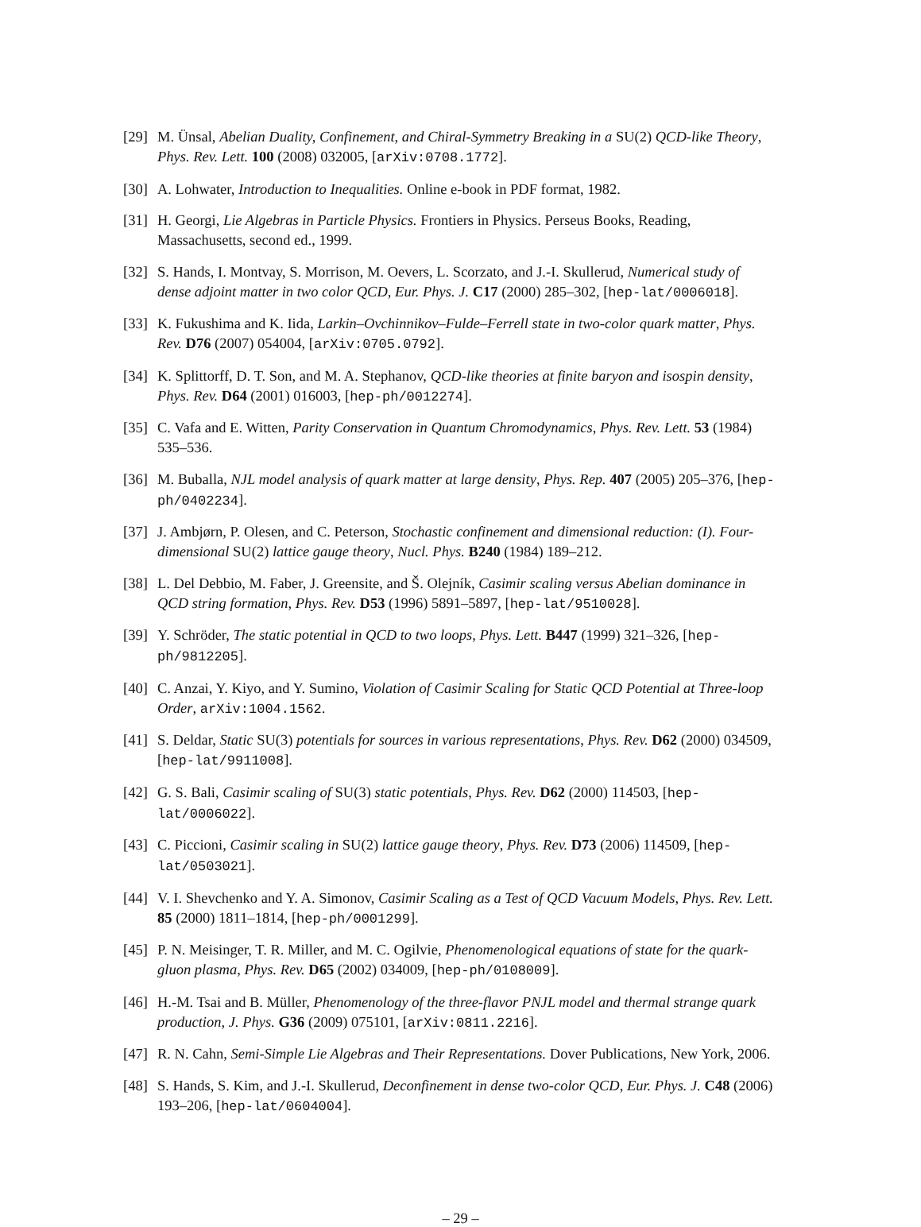[29] M. Ünsal, Abelian Duality, Confinement, and Chiral-Symmetry Breaking in a SU(2) QCD-like Theory, Phys. Rev. Lett. 100 (2008) 032005, [arXiv:0708.1772].
[30] A. Lohwater, Introduction to Inequalities. Online e-book in PDF format, 1982.
[31] H. Georgi, Lie Algebras in Particle Physics. Frontiers in Physics. Perseus Books, Reading, Massachusetts, second ed., 1999.
[32] S. Hands, I. Montvay, S. Morrison, M. Oevers, L. Scorzato, and J.-I. Skullerud, Numerical study of dense adjoint matter in two color QCD, Eur. Phys. J. C17 (2000) 285–302, [hep-lat/0006018].
[33] K. Fukushima and K. Iida, Larkin–Ovchinnikov–Fulde–Ferrell state in two-color quark matter, Phys. Rev. D76 (2007) 054004, [arXiv:0705.0792].
[34] K. Splittorff, D. T. Son, and M. A. Stephanov, QCD-like theories at finite baryon and isospin density, Phys. Rev. D64 (2001) 016003, [hep-ph/0012274].
[35] C. Vafa and E. Witten, Parity Conservation in Quantum Chromodynamics, Phys. Rev. Lett. 53 (1984) 535–536.
[36] M. Buballa, NJL model analysis of quark matter at large density, Phys. Rep. 407 (2005) 205–376, [hep-ph/0402234].
[37] J. Ambjørn, P. Olesen, and C. Peterson, Stochastic confinement and dimensional reduction: (I). Four-dimensional SU(2) lattice gauge theory, Nucl. Phys. B240 (1984) 189–212.
[38] L. Del Debbio, M. Faber, J. Greensite, and Š. Olejník, Casimir scaling versus Abelian dominance in QCD string formation, Phys. Rev. D53 (1996) 5891–5897, [hep-lat/9510028].
[39] Y. Schröder, The static potential in QCD to two loops, Phys. Lett. B447 (1999) 321–326, [hep-ph/9812205].
[40] C. Anzai, Y. Kiyo, and Y. Sumino, Violation of Casimir Scaling for Static QCD Potential at Three-loop Order, arXiv:1004.1562.
[41] S. Deldar, Static SU(3) potentials for sources in various representations, Phys. Rev. D62 (2000) 034509, [hep-lat/9911008].
[42] G. S. Bali, Casimir scaling of SU(3) static potentials, Phys. Rev. D62 (2000) 114503, [hep-lat/0006022].
[43] C. Piccioni, Casimir scaling in SU(2) lattice gauge theory, Phys. Rev. D73 (2006) 114509, [hep-lat/0503021].
[44] V. I. Shevchenko and Y. A. Simonov, Casimir Scaling as a Test of QCD Vacuum Models, Phys. Rev. Lett. 85 (2000) 1811–1814, [hep-ph/0001299].
[45] P. N. Meisinger, T. R. Miller, and M. C. Ogilvie, Phenomenological equations of state for the quark-gluon plasma, Phys. Rev. D65 (2002) 034009, [hep-ph/0108009].
[46] H.-M. Tsai and B. Müller, Phenomenology of the three-flavor PNJL model and thermal strange quark production, J. Phys. G36 (2009) 075101, [arXiv:0811.2216].
[47] R. N. Cahn, Semi-Simple Lie Algebras and Their Representations. Dover Publications, New York, 2006.
[48] S. Hands, S. Kim, and J.-I. Skullerud, Deconfinement in dense two-color QCD, Eur. Phys. J. C48 (2006) 193–206, [hep-lat/0604004].
– 29 –